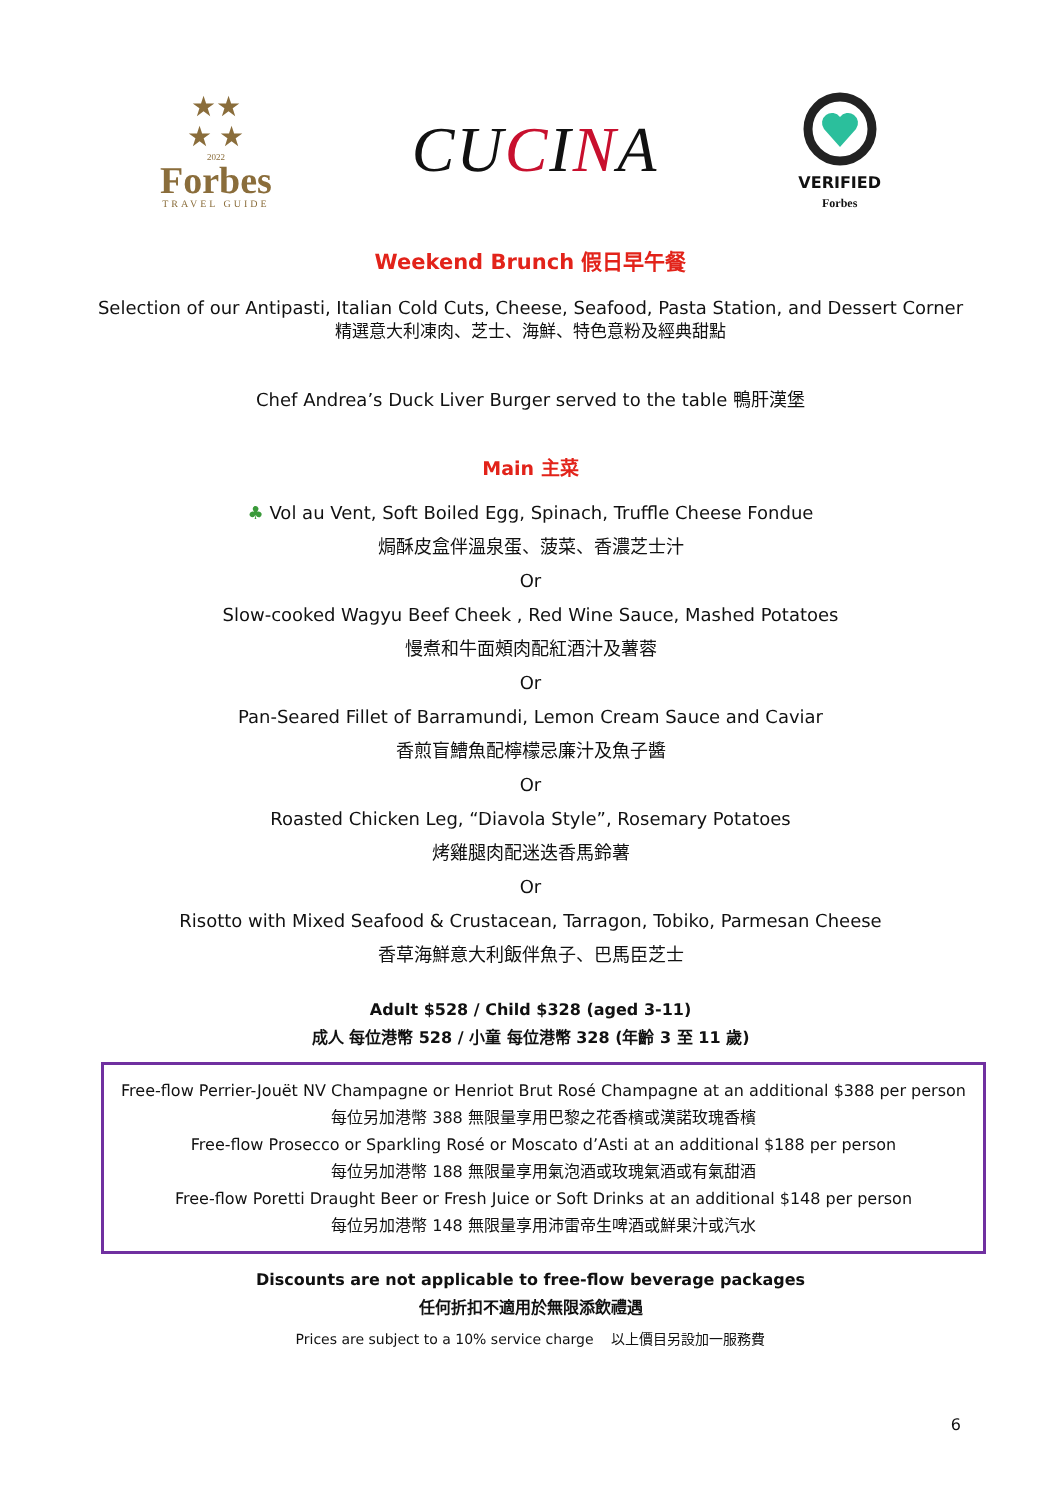★★
★ ★
2022
Forbes
TRAVEL GUIDE
CUCINA
VERIFIED
Forbes
Weekend Brunch 假日早午餐
Selection of our Antipasti, Italian Cold Cuts, Cheese, Seafood, Pasta Station, and Dessert Corner
精選意大利凍肉、芝士、海鮮、特色意粉及經典甜點
Chef Andrea’s Duck Liver Burger served to the table 鴨肝漢堡
Main 主菜
♣ Vol au Vent, Soft Boiled Egg, Spinach, Truffle Cheese Fondue
焗酥皮盒伴溫泉蛋、菠菜、香濃芝士汁
Or
Slow-cooked Wagyu Beef Cheek , Red Wine Sauce, Mashed Potatoes
慢煮和牛面頰肉配紅酒汁及薯蓉
Or
Pan-Seared Fillet of Barramundi, Lemon Cream Sauce and Caviar
香煎盲鰽魚配檸檬忌廉汁及魚子醬
Or
Roasted Chicken Leg, “Diavola Style”, Rosemary Potatoes
烤雞腿肉配迷迭香馬鈴薯
Or
Risotto with Mixed Seafood & Crustacean, Tarragon, Tobiko, Parmesan Cheese
香草海鮮意大利飯伴魚子、巴馬臣芝士
Adult $528 / Child $328 (aged 3-11)
成人 每位港幣 528 / 小童 每位港幣 328 (年齡 3 至 11 歲)
Free-flow Perrier-Jouët NV Champagne or Henriot Brut Rosé Champagne at an additional $388 per person
每位另加港幣 388 無限量享用巴黎之花香檳或漢諾玫瑰香檳
Free-flow Prosecco or Sparkling Rosé or Moscato d’Asti at an additional $188 per person
每位另加港幣 188 無限量享用氣泡酒或玫瑰氣酒或有氣甜酒
Free-flow Poretti Draught Beer or Fresh Juice or Soft Drinks at an additional $148 per person
每位另加港幣 148 無限量享用沛雷帝生啤酒或鮮果汁或汽水
Discounts are not applicable to free-flow beverage packages
任何折扣不適用於無限添飲禮遇
Prices are subject to a 10% service charge 以上價目另設加一服務費
6